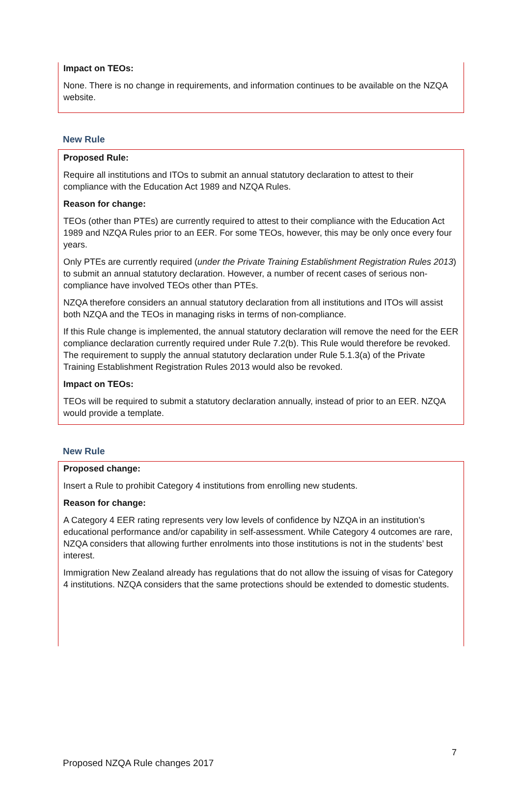Impact on TEOs:
None. There is no change in requirements, and information continues to be available on the NZQA website.
New Rule
Proposed Rule:
Require all institutions and ITOs to submit an annual statutory declaration to attest to their compliance with the Education Act 1989 and NZQA Rules.
Reason for change:
TEOs (other than PTEs) are currently required to attest to their compliance with the Education Act 1989 and NZQA Rules prior to an EER. For some TEOs, however, this may be only once every four years.
Only PTEs are currently required (under the Private Training Establishment Registration Rules 2013) to submit an annual statutory declaration. However, a number of recent cases of serious non-compliance have involved TEOs other than PTEs.
NZQA therefore considers an annual statutory declaration from all institutions and ITOs will assist both NZQA and the TEOs in managing risks in terms of non-compliance.
If this Rule change is implemented, the annual statutory declaration will remove the need for the EER compliance declaration currently required under Rule 7.2(b). This Rule would therefore be revoked. The requirement to supply the annual statutory declaration under Rule 5.1.3(a) of the Private Training Establishment Registration Rules 2013 would also be revoked.
Impact on TEOs:
TEOs will be required to submit a statutory declaration annually, instead of prior to an EER. NZQA would provide a template.
New Rule
Proposed change:
Insert a Rule to prohibit Category 4 institutions from enrolling new students.
Reason for change:
A Category 4 EER rating represents very low levels of confidence by NZQA in an institution’s educational performance and/or capability in self-assessment. While Category 4 outcomes are rare, NZQA considers that allowing further enrolments into those institutions is not in the students’ best interest.
Immigration New Zealand already has regulations that do not allow the issuing of visas for Category 4 institutions. NZQA considers that the same protections should be extended to domestic students.
7
Proposed NZQA Rule changes 2017